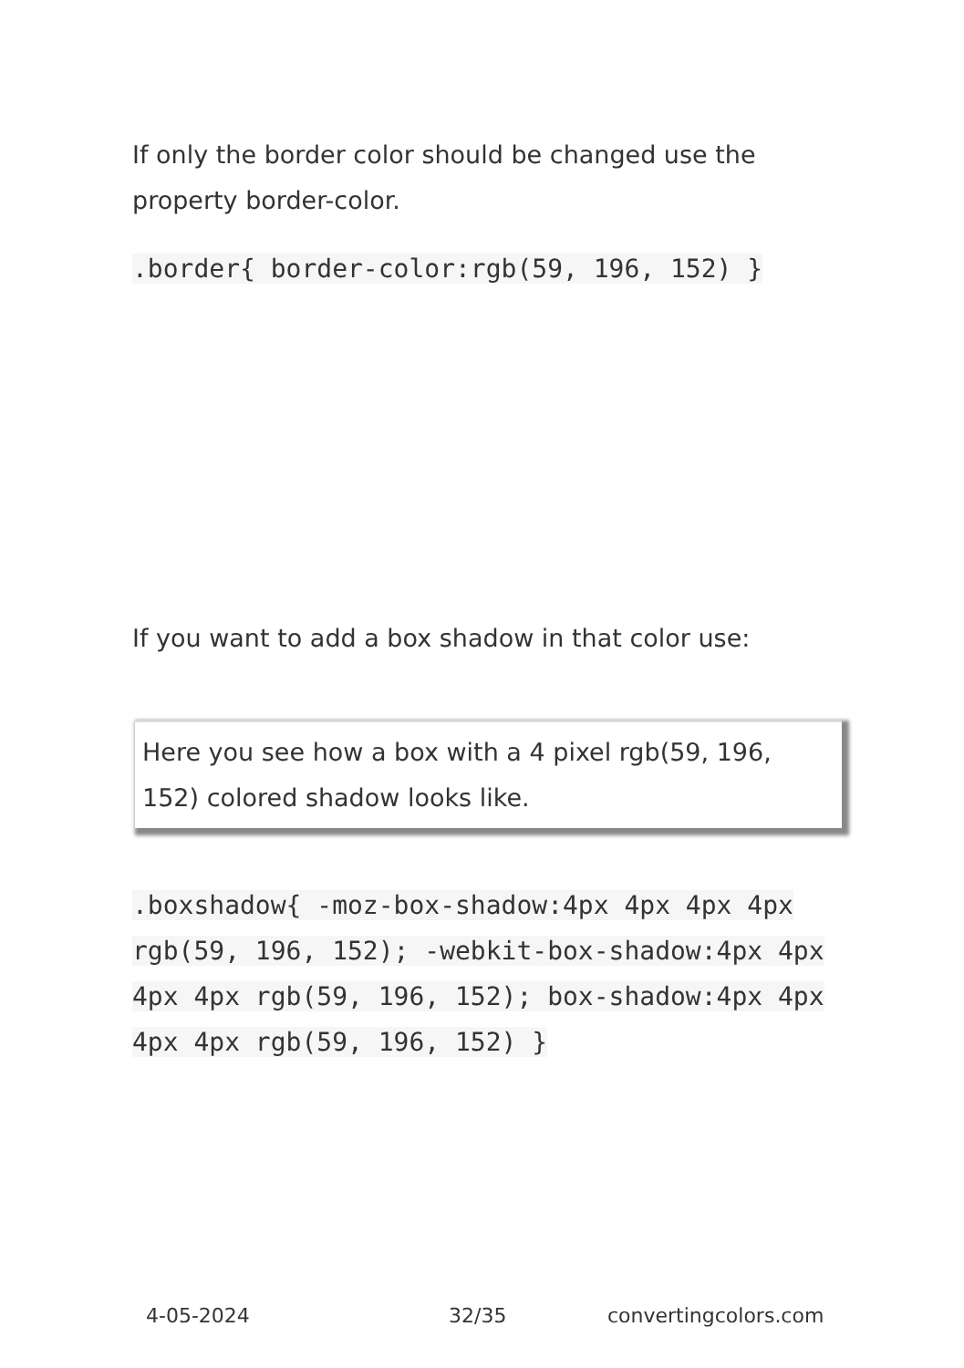If only the border color should be changed use the property border-color.
.border{ border-color:rgb(59, 196, 152) }
If you want to add a box shadow in that color use:
Here you see how a box with a 4 pixel rgb(59, 196, 152) colored shadow looks like.
.boxshadow{ -moz-box-shadow:4px 4px 4px 4px rgb(59, 196, 152); -webkit-box-shadow:4px 4px 4px 4px rgb(59, 196, 152); box-shadow:4px 4px 4px 4px rgb(59, 196, 152) }
4-05-2024 32/35 convertingcolors.com